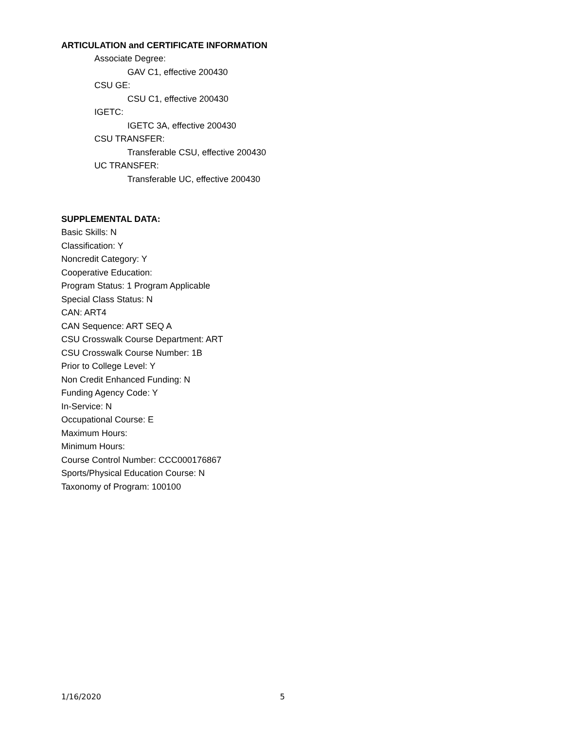ARTICULATION and CERTIFICATE INFORMATION
Associate Degree:
GAV C1, effective 200430
CSU GE:
CSU C1, effective 200430
IGETC:
IGETC 3A, effective 200430
CSU TRANSFER:
Transferable CSU, effective 200430
UC TRANSFER:
Transferable UC, effective 200430
SUPPLEMENTAL DATA:
Basic Skills: N
Classification: Y
Noncredit Category: Y
Cooperative Education:
Program Status: 1 Program Applicable
Special Class Status: N
CAN: ART4
CAN Sequence: ART SEQ A
CSU Crosswalk Course Department: ART
CSU Crosswalk Course Number: 1B
Prior to College Level: Y
Non Credit Enhanced Funding: N
Funding Agency Code: Y
In-Service: N
Occupational Course: E
Maximum Hours:
Minimum Hours:
Course Control Number: CCC000176867
Sports/Physical Education Course: N
Taxonomy of Program: 100100
1/16/2020 5